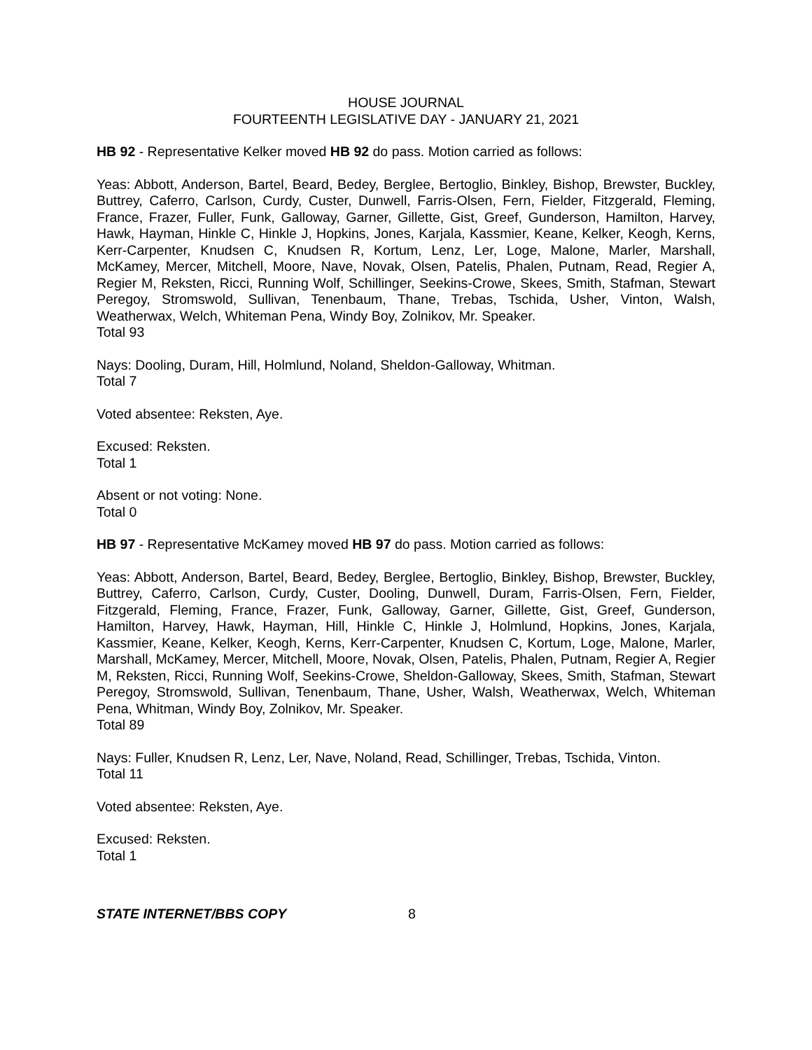HOUSE JOURNAL
FOURTEENTH LEGISLATIVE DAY - JANUARY 21, 2021
HB 92 - Representative Kelker moved HB 92 do pass. Motion carried as follows:
Yeas: Abbott, Anderson, Bartel, Beard, Bedey, Berglee, Bertoglio, Binkley, Bishop, Brewster, Buckley, Buttrey, Caferro, Carlson, Curdy, Custer, Dunwell, Farris-Olsen, Fern, Fielder, Fitzgerald, Fleming, France, Frazer, Fuller, Funk, Galloway, Garner, Gillette, Gist, Greef, Gunderson, Hamilton, Harvey, Hawk, Hayman, Hinkle C, Hinkle J, Hopkins, Jones, Karjala, Kassmier, Keane, Kelker, Keogh, Kerns, Kerr-Carpenter, Knudsen C, Knudsen R, Kortum, Lenz, Ler, Loge, Malone, Marler, Marshall, McKamey, Mercer, Mitchell, Moore, Nave, Novak, Olsen, Patelis, Phalen, Putnam, Read, Regier A, Regier M, Reksten, Ricci, Running Wolf, Schillinger, Seekins-Crowe, Skees, Smith, Stafman, Stewart Peregoy, Stromswold, Sullivan, Tenenbaum, Thane, Trebas, Tschida, Usher, Vinton, Walsh, Weatherwax, Welch, Whiteman Pena, Windy Boy, Zolnikov, Mr. Speaker.
Total 93
Nays: Dooling, Duram, Hill, Holmlund, Noland, Sheldon-Galloway, Whitman.
Total 7
Voted absentee: Reksten, Aye.
Excused: Reksten.
Total 1
Absent or not voting: None.
Total 0
HB 97 - Representative McKamey moved HB 97 do pass. Motion carried as follows:
Yeas: Abbott, Anderson, Bartel, Beard, Bedey, Berglee, Bertoglio, Binkley, Bishop, Brewster, Buckley, Buttrey, Caferro, Carlson, Curdy, Custer, Dooling, Dunwell, Duram, Farris-Olsen, Fern, Fielder, Fitzgerald, Fleming, France, Frazer, Funk, Galloway, Garner, Gillette, Gist, Greef, Gunderson, Hamilton, Harvey, Hawk, Hayman, Hill, Hinkle C, Hinkle J, Holmlund, Hopkins, Jones, Karjala, Kassmier, Keane, Kelker, Keogh, Kerns, Kerr-Carpenter, Knudsen C, Kortum, Loge, Malone, Marler, Marshall, McKamey, Mercer, Mitchell, Moore, Novak, Olsen, Patelis, Phalen, Putnam, Regier A, Regier M, Reksten, Ricci, Running Wolf, Seekins-Crowe, Sheldon-Galloway, Skees, Smith, Stafman, Stewart Peregoy, Stromswold, Sullivan, Tenenbaum, Thane, Usher, Walsh, Weatherwax, Welch, Whiteman Pena, Whitman, Windy Boy, Zolnikov, Mr. Speaker.
Total 89
Nays: Fuller, Knudsen R, Lenz, Ler, Nave, Noland, Read, Schillinger, Trebas, Tschida, Vinton.
Total 11
Voted absentee: Reksten, Aye.
Excused: Reksten.
Total 1
STATE INTERNET/BBS COPY 8